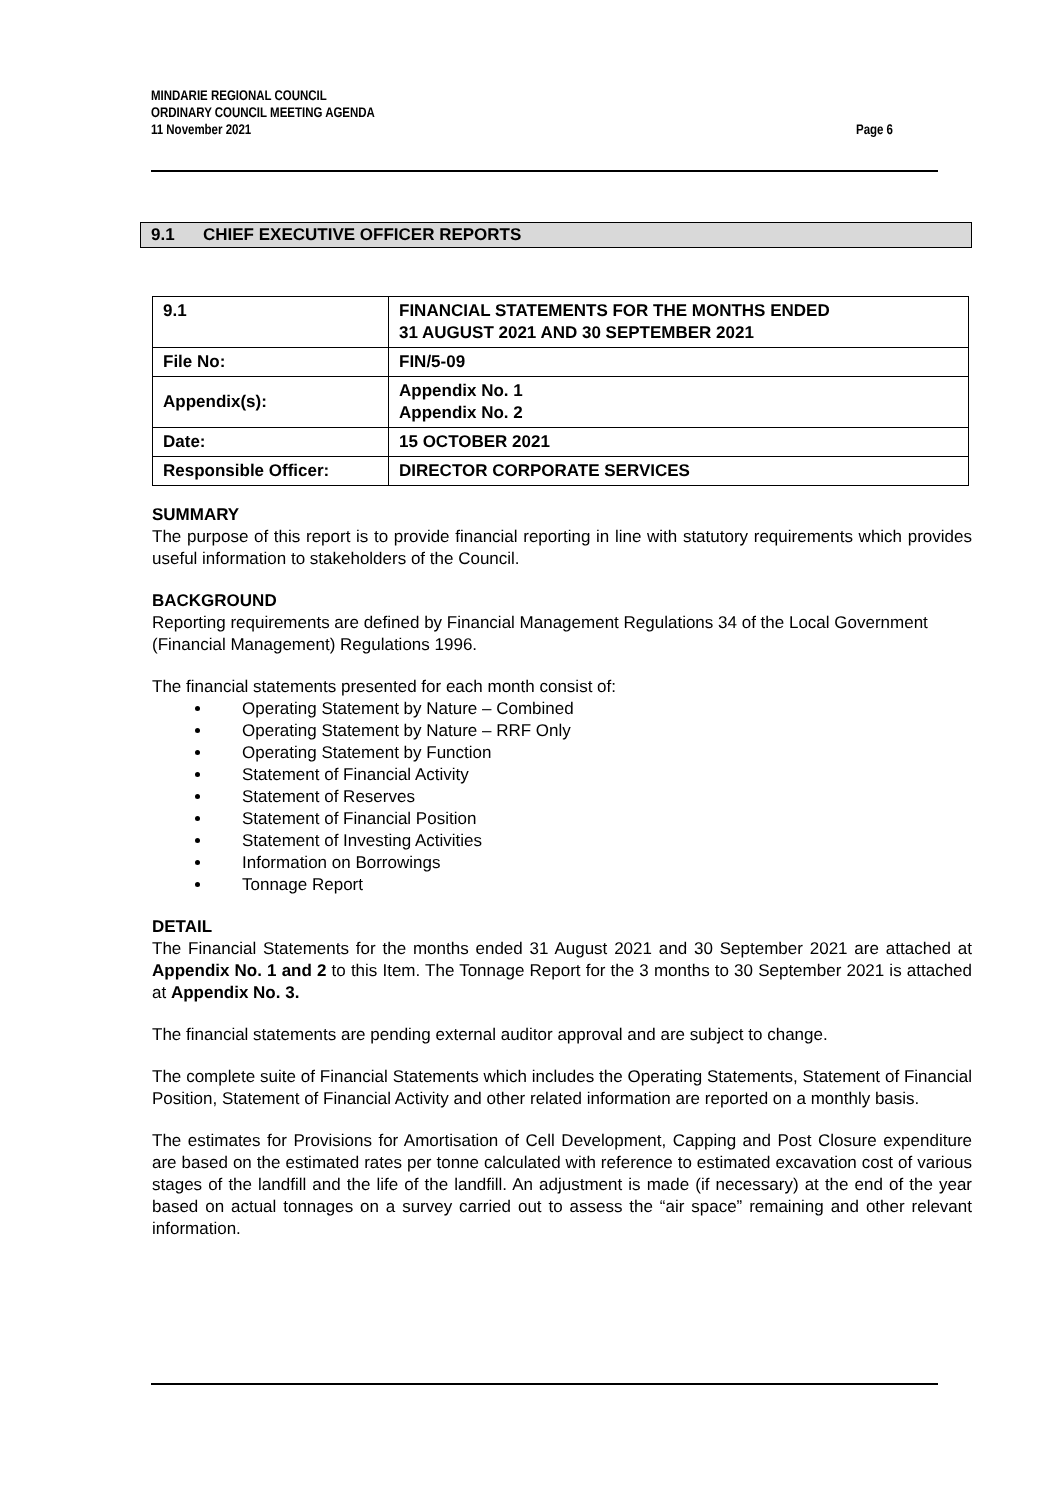MINDARIE REGIONAL COUNCIL
ORDINARY COUNCIL MEETING AGENDA
11 November 2021 Page 6
9.1 CHIEF EXECUTIVE OFFICER REPORTS
| 9.1 | FINANCIAL STATEMENTS FOR THE MONTHS ENDED 31 AUGUST 2021 AND 30 SEPTEMBER 2021 |
| File No: | FIN/5-09 |
| Appendix(s): | Appendix No. 1 Appendix No. 2 |
| Date: | 15 OCTOBER 2021 |
| Responsible Officer: | DIRECTOR CORPORATE SERVICES |
SUMMARY
The purpose of this report is to provide financial reporting in line with statutory requirements which provides useful information to stakeholders of the Council.
BACKGROUND
Reporting requirements are defined by Financial Management Regulations 34 of the Local Government (Financial Management) Regulations 1996.
The financial statements presented for each month consist of:
Operating Statement by Nature – Combined
Operating Statement by Nature – RRF Only
Operating Statement by Function
Statement of Financial Activity
Statement of Reserves
Statement of Financial Position
Statement of Investing Activities
Information on Borrowings
Tonnage Report
DETAIL
The Financial Statements for the months ended 31 August 2021 and 30 September 2021 are attached at Appendix No. 1 and 2 to this Item. The Tonnage Report for the 3 months to 30 September 2021 is attached at Appendix No. 3.
The financial statements are pending external auditor approval and are subject to change.
The complete suite of Financial Statements which includes the Operating Statements, Statement of Financial Position, Statement of Financial Activity and other related information are reported on a monthly basis.
The estimates for Provisions for Amortisation of Cell Development, Capping and Post Closure expenditure are based on the estimated rates per tonne calculated with reference to estimated excavation cost of various stages of the landfill and the life of the landfill. An adjustment is made (if necessary) at the end of the year based on actual tonnages on a survey carried out to assess the “air space” remaining and other relevant information.